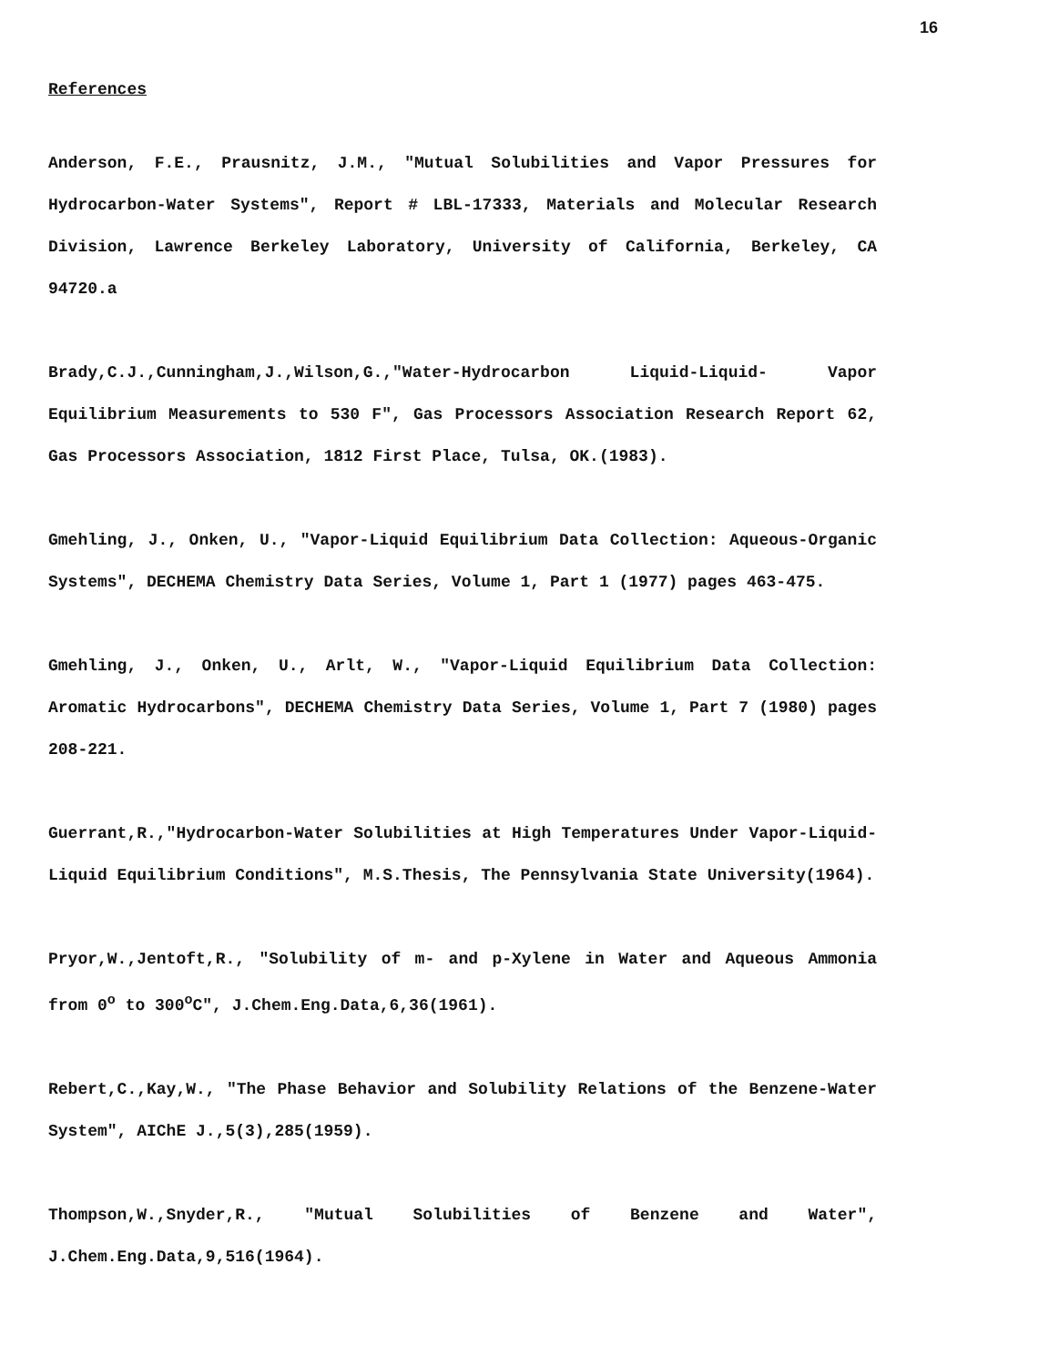16
References
Anderson, F.E., Prausnitz, J.M., "Mutual Solubilities and Vapor Pressures for Hydrocarbon-Water Systems", Report # LBL-17333, Materials and Molecular Research Division, Lawrence Berkeley Laboratory, University of California, Berkeley, CA 94720.a
Brady,C.J.,Cunningham,J.,Wilson,G.,"Water-Hydrocarbon Liquid-Liquid- Vapor Equilibrium Measurements to 530 F", Gas Processors Association Research Report 62, Gas Processors Association, 1812 First Place, Tulsa, OK.(1983).
Gmehling, J., Onken, U., "Vapor-Liquid Equilibrium Data Collection: Aqueous-Organic Systems", DECHEMA Chemistry Data Series, Volume 1, Part 1 (1977) pages 463-475.
Gmehling, J., Onken, U., Arlt, W., "Vapor-Liquid Equilibrium Data Collection: Aromatic Hydrocarbons", DECHEMA Chemistry Data Series, Volume 1, Part 7 (1980) pages 208-221.
Guerrant,R.,"Hydrocarbon-Water Solubilities at High Temperatures Under Vapor-Liquid-Liquid Equilibrium Conditions", M.S.Thesis, The Pennsylvania State University(1964).
Pryor,W.,Jentoft,R., "Solubility of m- and p-Xylene in Water and Aqueous Ammonia from 0<sup>o</sup> to 300<sup>o</sup>C", J.Chem.Eng.Data,6,36(1961).
Rebert,C.,Kay,W., "The Phase Behavior and Solubility Relations of the Benzene-Water System", AIChE J.,5(3),285(1959).
Thompson,W.,Snyder,R., "Mutual Solubilities of Benzene and Water", J.Chem.Eng.Data,9,516(1964).